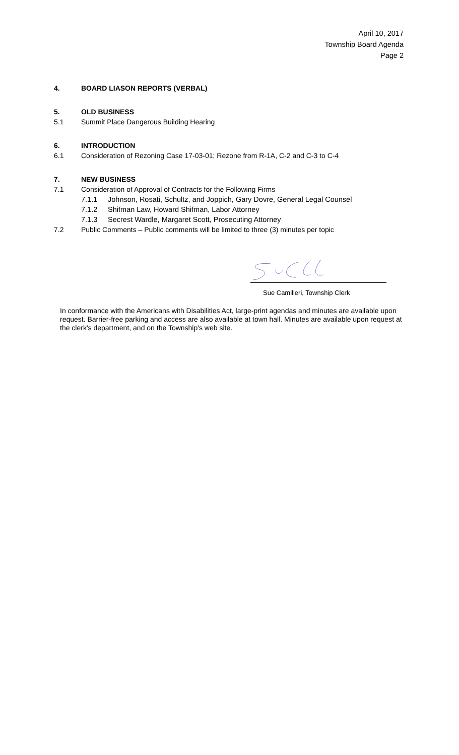April 10, 2017
Township Board Agenda
Page 2
4. BOARD LIASON REPORTS (VERBAL)
5. OLD BUSINESS
5.1 Summit Place Dangerous Building Hearing
6. INTRODUCTION
6.1 Consideration of Rezoning Case 17-03-01; Rezone from R-1A, C-2 and C-3 to C-4
7. NEW BUSINESS
7.1 Consideration of Approval of Contracts for the Following Firms
7.1.1 Johnson, Rosati, Schultz, and Joppich, Gary Dovre, General Legal Counsel
7.1.2 Shifman Law, Howard Shifman, Labor Attorney
7.1.3 Secrest Wardle, Margaret Scott, Prosecuting Attorney
7.2 Public Comments – Public comments will be limited to three (3) minutes per topic
Sue Camilleri, Township Clerk
In conformance with the Americans with Disabilities Act, large-print agendas and minutes are available upon request. Barrier-free parking and access are also available at town hall. Minutes are available upon request at the clerk's department, and on the Township's web site.